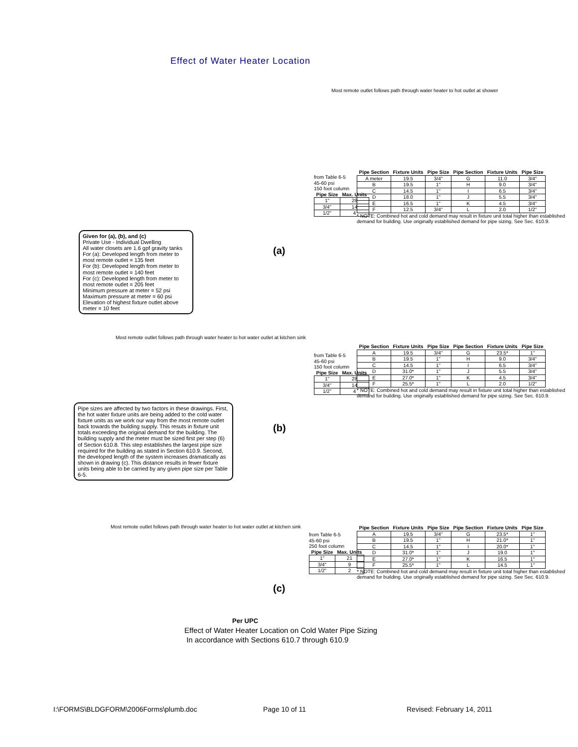Effect of Water Heater Location
Most remote outlet follows path through water heater to hot outlet at shower
Given for (a), (b), and (c)
Private Use - Individual Dwelling
All water closets are 1.6 gpf gravity tanks
For (a): Developed length from meter to most remote outlet = 135 feet
For (b): Developed length from meter to most remote outlet = 140 feet
For (c): Developed length from meter to most remote outlet = 205 feet
Minimum pressure at meter = 52 psi
Maximum pressure at meter = 60 psi
Elevation of highest fixture outlet above meter = 10 feet
(a)
from Table 6-5
45-60 psi
150 foot column
| Pipe Size | Max. Units |
| --- | --- |
| 1" | 28 |
| 3/4" | 14 |
| 1/2" | 4 |
| Pipe Section | Fixture Units | Pipe Size | Pipe Section | Fixture Units | Pipe Size |
| --- | --- | --- | --- | --- | --- |
| A meter | 19.5 | 3/4" | G | 11.0 | 3/4" |
| B | 19.5 | 1" | H | 9.0 | 3/4" |
| C | 14.5 | 1" | I | 6.5 | 3/4" |
| D | 18.0 | 1" | J | 5.5 | 3/4" |
| E | 16.5 | 1" | K | 4.5 | 3/4" |
| F | 12.5 | 3/4" | L | 2.0 | 1/2" |
* NOTE: Combined hot and cold demand may result in fixture unit total higher than established demand for building. Use originally established demand for pipe sizing. See Sec. 610.9.
Most remote outlet follows path through water heater to hot water outlet at kitchen sink
from Table 6-5
45-60 psi
150 foot column
| Pipe Size | Max. Units |
| --- | --- |
| 1" | 28 |
| 3/4" | 14 |
| 1/2" | 4 |
| Pipe Section | Fixture Units | Pipe Size | Pipe Section | Fixture Units | Pipe Size |
| --- | --- | --- | --- | --- | --- |
| A | 19.5 | 3/4" | G | 23.5* | 1" |
| B | 19.5 | 1" | H | 9.0 | 3/4" |
| C | 14.5 | 1" | I | 6.5 | 3/4" |
| D | 31.0* | 1" | J | 5.5 | 3/4" |
| E | 27.0* | 1" | K | 4.5 | 3/4" |
| F | 25.5* | 1" | L | 2.0 | 1/2" |
* NOTE: Combined hot and cold demand may result in fixture unit total higher than established demand for building. Use originally established demand for pipe sizing. See Sec. 610.9.
Pipe sizes are affected by two factors in these drawings. First, the hot water fixture units are being added to the cold water fixture units as we work our way from the most remote outlet back towards the building supply. This resuts in fixture unit totals exceeding the original demand for the building. The building supply and the meter must be sized first per step (6) of Section 610.8. This step establishes the largest pipe size required for the building as stated in Section 610.9. Second, the developed length of the system increases dramatically as shown in drawing (c). This distance results in fewer fixture units being able to be carried by any given pipe size per Table 6-5.
(b)
Most remote outlet follows path through water heater to hot water outlet at kitchen sink
from Table 6-5
45-60 psi
250 foot column
| Pipe Size | Max. Units |
| --- | --- |
| 1" | 21 |
| 3/4" | 9 |
| 1/2" | 2 |
| Pipe Section | Fixture Units | Pipe Size | Pipe Section | Fixture Units | Pipe Size |
| --- | --- | --- | --- | --- | --- |
| A | 19.5 | 3/4" | G | 23.5* | 1" |
| B | 19.5 | 1" | H | 21.0* | 1" |
| C | 14.5 | 1" | I | 20.0* | 1" |
| D | 31.0* | 1" | J | 19.0 | 1" |
| E | 27.0* | 1" | K | 16.5 | 1" |
| F | 25.5* | 1" | L | 14.5 | 1" |
* NOTE: Combined hot and cold demand may result in fixture unit total higher than established demand for building. Use originally established demand for pipe sizing. See Sec. 610.9.
(c)
Per UPC
Effect of Water Heater Location on Cold Water Pipe Sizing
In accordance with Sections 610.7 through 610.9
I:\FORMS\BLDGFORM\2006Forms\plumb.doc
Page 10 of 11 Revised: February 14, 2011